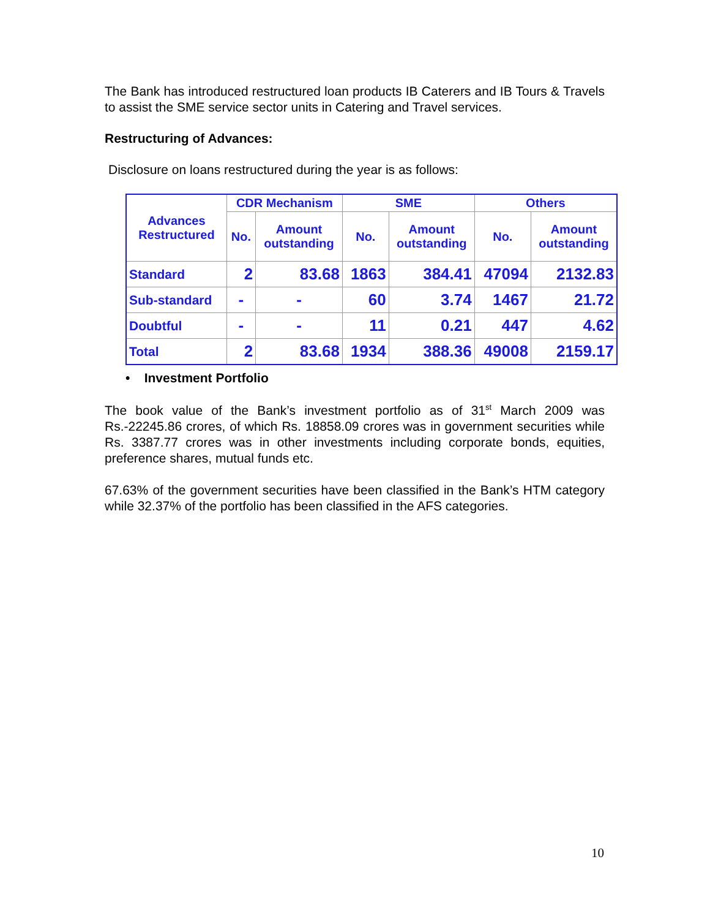The Bank has introduced restructured loan products IB Caterers and IB Tours & Travels to assist the SME service sector units in Catering and Travel services.
Restructuring of Advances:
Disclosure on loans restructured during the year is as follows:
| Advances Restructured | CDR Mechanism | | SME | | Others | |
| --- | --- | --- | --- | --- | --- | --- |
| | No. | Amount outstanding | No. | Amount outstanding | No. | Amount outstanding |
| Standard | 2 | 83.68 | 1863 | 384.41 | 47094 | 2132.83 |
| Sub-standard | - | - | 60 | 3.74 | 1467 | 21.72 |
| Doubtful | - | - | 11 | 0.21 | 447 | 4.62 |
| Total | 2 | 83.68 | 1934 | 388.36 | 49008 | 2159.17 |
• Investment Portfolio
The book value of the Bank’s investment portfolio as of 31<sup>st</sup> March 2009 was Rs.-22245.86 crores, of which Rs. 18858.09 crores was in government securities while Rs. 3387.77 crores was in other investments including corporate bonds, equities, preference shares, mutual funds etc.
67.63% of the government securities have been classified in the Bank’s HTM category while 32.37% of the portfolio has been classified in the AFS categories.
10